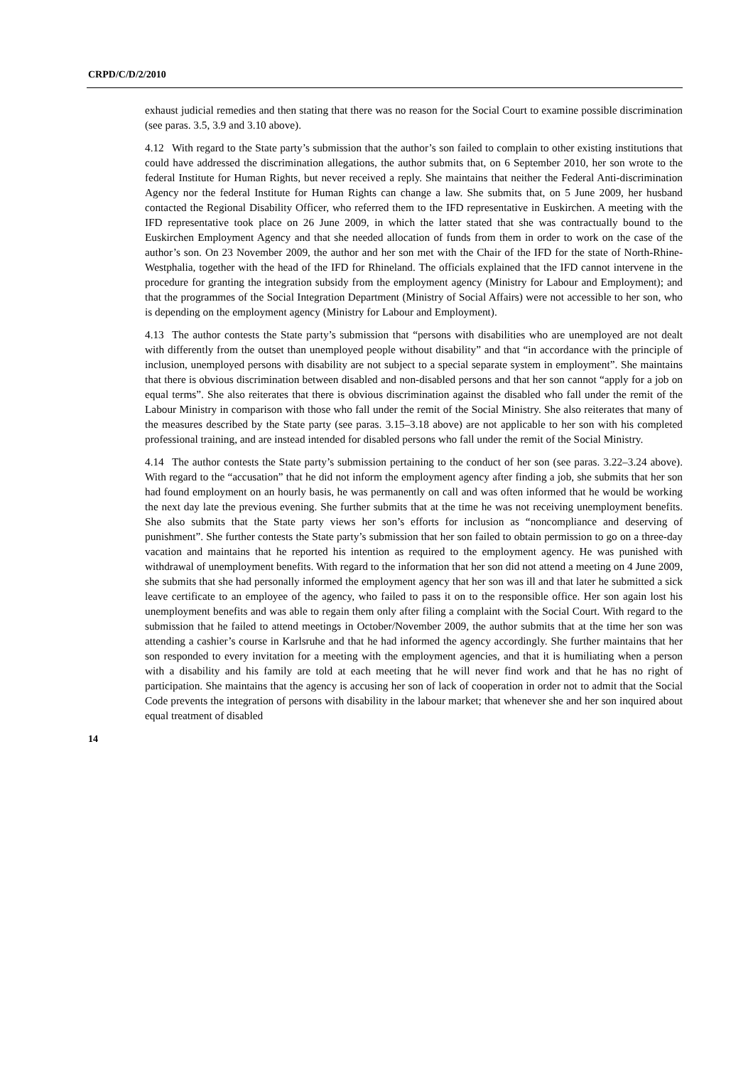CRPD/C/D/2/2010
exhaust judicial remedies and then stating that there was no reason for the Social Court to examine possible discrimination (see paras. 3.5, 3.9 and 3.10 above).
4.12 With regard to the State party’s submission that the author’s son failed to complain to other existing institutions that could have addressed the discrimination allegations, the author submits that, on 6 September 2010, her son wrote to the federal Institute for Human Rights, but never received a reply. She maintains that neither the Federal Anti-discrimination Agency nor the federal Institute for Human Rights can change a law. She submits that, on 5 June 2009, her husband contacted the Regional Disability Officer, who referred them to the IFD representative in Euskirchen. A meeting with the IFD representative took place on 26 June 2009, in which the latter stated that she was contractually bound to the Euskirchen Employment Agency and that she needed allocation of funds from them in order to work on the case of the author’s son. On 23 November 2009, the author and her son met with the Chair of the IFD for the state of North-Rhine-Westphalia, together with the head of the IFD for Rhineland. The officials explained that the IFD cannot intervene in the procedure for granting the integration subsidy from the employment agency (Ministry for Labour and Employment); and that the programmes of the Social Integration Department (Ministry of Social Affairs) were not accessible to her son, who is depending on the employment agency (Ministry for Labour and Employment).
4.13 The author contests the State party’s submission that “persons with disabilities who are unemployed are not dealt with differently from the outset than unemployed people without disability” and that “in accordance with the principle of inclusion, unemployed persons with disability are not subject to a special separate system in employment”. She maintains that there is obvious discrimination between disabled and non-disabled persons and that her son cannot “apply for a job on equal terms”. She also reiterates that there is obvious discrimination against the disabled who fall under the remit of the Labour Ministry in comparison with those who fall under the remit of the Social Ministry. She also reiterates that many of the measures described by the State party (see paras. 3.15–3.18 above) are not applicable to her son with his completed professional training, and are instead intended for disabled persons who fall under the remit of the Social Ministry.
4.14 The author contests the State party’s submission pertaining to the conduct of her son (see paras. 3.22–3.24 above). With regard to the “accusation” that he did not inform the employment agency after finding a job, she submits that her son had found employment on an hourly basis, he was permanently on call and was often informed that he would be working the next day late the previous evening. She further submits that at the time he was not receiving unemployment benefits. She also submits that the State party views her son’s efforts for inclusion as “noncompliance and deserving of punishment”. She further contests the State party’s submission that her son failed to obtain permission to go on a three-day vacation and maintains that he reported his intention as required to the employment agency. He was punished with withdrawal of unemployment benefits. With regard to the information that her son did not attend a meeting on 4 June 2009, she submits that she had personally informed the employment agency that her son was ill and that later he submitted a sick leave certificate to an employee of the agency, who failed to pass it on to the responsible office. Her son again lost his unemployment benefits and was able to regain them only after filing a complaint with the Social Court. With regard to the submission that he failed to attend meetings in October/November 2009, the author submits that at the time her son was attending a cashier’s course in Karlsruhe and that he had informed the agency accordingly. She further maintains that her son responded to every invitation for a meeting with the employment agencies, and that it is humiliating when a person with a disability and his family are told at each meeting that he will never find work and that he has no right of participation. She maintains that the agency is accusing her son of lack of cooperation in order not to admit that the Social Code prevents the integration of persons with disability in the labour market; that whenever she and her son inquired about equal treatment of disabled
14